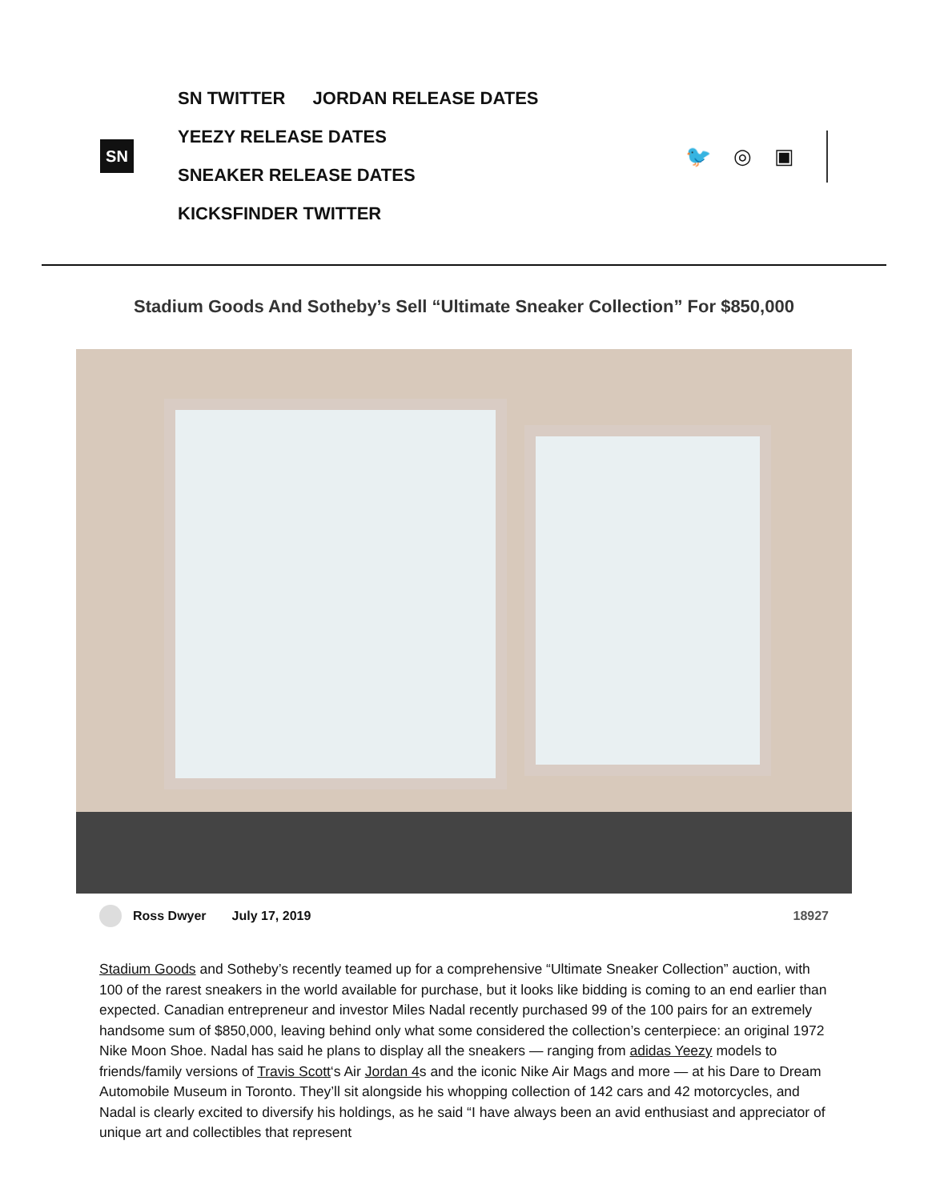SN
SN TWITTER JORDAN RELEASE DATES
YEEZY RELEASE DATES
SNEAKER RELEASE DATES
KICKSFINDER TWITTER
🐦 ◎ ▣
Stadium Goods And Sotheby’s Sell “Ultimate Sneaker Collection” For $850,000
Ross Dwyer July 17, 2019 18927
Stadium Goods and Sotheby’s recently teamed up for a comprehensive “Ultimate Sneaker Collection” auction, with 100 of the rarest sneakers in the world available for purchase, but it looks like bidding is coming to an end earlier than expected. Canadian entrepreneur and investor Miles Nadal recently purchased 99 of the 100 pairs for an extremely handsome sum of $850,000, leaving behind only what some considered the collection’s centerpiece: an original 1972 Nike Moon Shoe. Nadal has said he plans to display all the sneakers — ranging from adidas Yeezy models to friends/family versions of Travis Scott‘s Air Jordan 4s and the iconic Nike Air Mags and more — at his Dare to Dream Automobile Museum in Toronto. They’ll sit alongside his whopping collection of 142 cars and 42 motorcycles, and Nadal is clearly excited to diversify his holdings, as he said “I have always been an avid enthusiast and appreciator of unique art and collectibles that represent